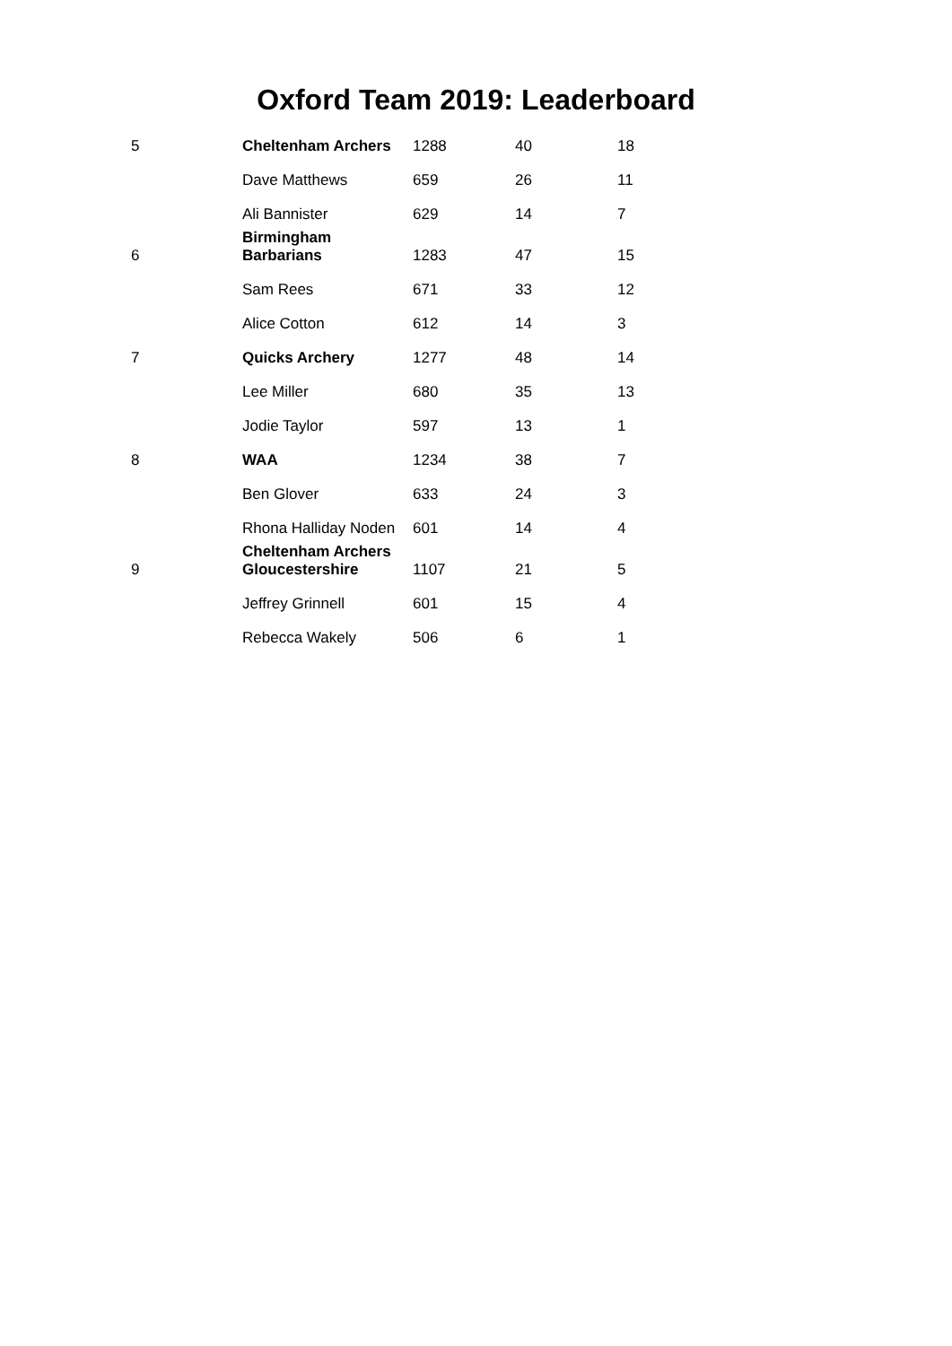Oxford Team 2019: Leaderboard
| 5 | Cheltenham Archers | 1288 | 40 | 18 |
| | Dave Matthews | 659 | 26 | 11 |
| | Ali Bannister | 629 | 14 | 7 |
| 6 | Birmingham Barbarians | 1283 | 47 | 15 |
| | Sam Rees | 671 | 33 | 12 |
| | Alice Cotton | 612 | 14 | 3 |
| 7 | Quicks Archery | 1277 | 48 | 14 |
| | Lee Miller | 680 | 35 | 13 |
| | Jodie Taylor | 597 | 13 | 1 |
| 8 | WAA | 1234 | 38 | 7 |
| | Ben Glover | 633 | 24 | 3 |
| | Rhona Halliday Noden | 601 | 14 | 4 |
| 9 | Cheltenham Archers Gloucestershire | 1107 | 21 | 5 |
| | Jeffrey Grinnell | 601 | 15 | 4 |
| | Rebecca Wakely | 506 | 6 | 1 |